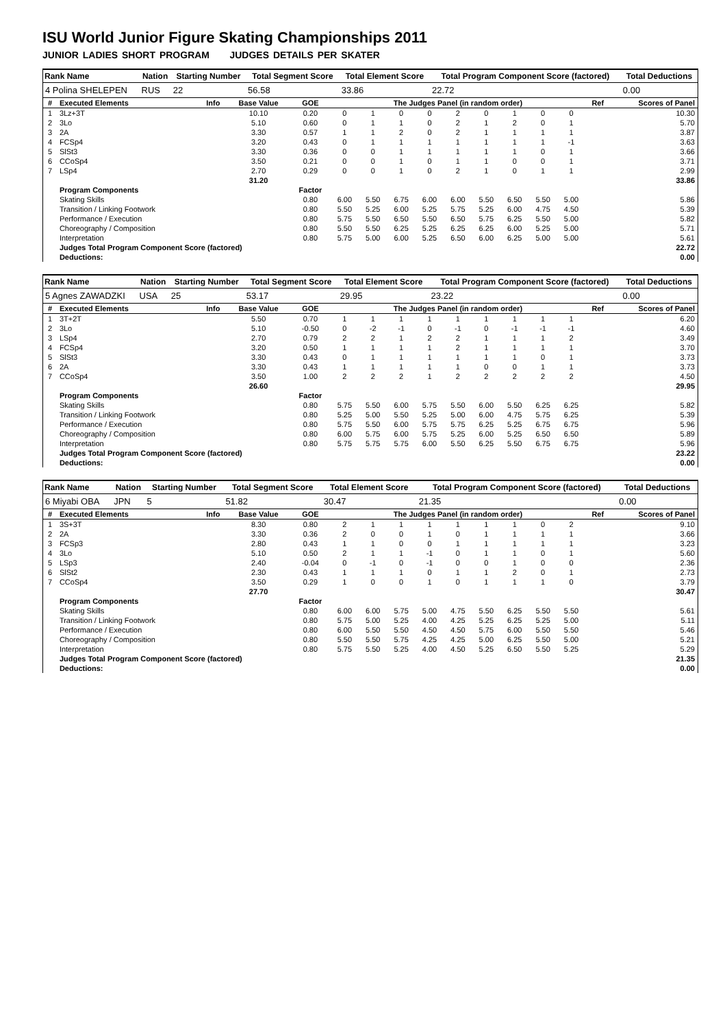ISU World Junior Figure Skating Championships 2011
JUNIOR LADIES SHORT PROGRAM JUDGES DETAILS PER SKATER
| Rank Name | Nation | Starting Number | Total Segment Score | Total Element Score | Total Program Component Score (factored) | Total Deductions |
| --- | --- | --- | --- | --- | --- | --- |
| 4 Polina SHELEPEN | RUS | 22 | 56.58 | 33.86 | 22.72 | 0.00 |
| # | Executed Elements | Info | Base Value | GOE | The Judges Panel (in random order) | | | | | | | | | Ref | Scores of Panel |
| --- | --- | --- | --- | --- | --- | --- | --- | --- | --- | --- | --- | --- | --- | --- | --- |
| 1 | 3Lz+3T | | 10.10 | 0.20 | 0 | 1 | 0 | 0 | 2 | 0 | 1 | 0 | 0 | | 10.30 |
| 2 | 3Lo | | 5.10 | 0.60 | 0 | 1 | 1 | 0 | 2 | 1 | 2 | 0 | 1 | | 5.70 |
| 3 | 2A | | 3.30 | 0.57 | 1 | 1 | 2 | 0 | 2 | 1 | 1 | 1 | 1 | | 3.87 |
| 4 | FCSp4 | | 3.20 | 0.43 | 0 | 1 | 1 | 1 | 1 | 1 | 1 | 1 | -1 | | 3.63 |
| 5 | SlSt3 | | 3.30 | 0.36 | 0 | 0 | 1 | 1 | 1 | 1 | 1 | 0 | 1 | | 3.66 |
| 6 | CCoSp4 | | 3.50 | 0.21 | 0 | 0 | 1 | 0 | 1 | 1 | 0 | 0 | 1 | | 3.71 |
| 7 | LSp4 | | 2.70 | 0.29 | 0 | 0 | 1 | 0 | 2 | 1 | 0 | 1 | 1 | | 2.99 |
| | | | 31.20 | | | | | | | | | | | | 33.86 |
| | Program Components | | | Factor | | | | | | | | | | | |
| | Skating Skills | | | 0.80 | 6.00 | 5.50 | 6.75 | 6.00 | 6.00 | 5.50 | 6.50 | 5.50 | 5.00 | | 5.86 |
| | Transition / Linking Footwork | | | 0.80 | 5.50 | 5.25 | 6.00 | 5.25 | 5.75 | 5.25 | 6.00 | 4.75 | 4.50 | | 5.39 |
| | Performance / Execution | | | 0.80 | 5.75 | 5.50 | 6.50 | 5.50 | 6.50 | 5.75 | 6.25 | 5.50 | 5.00 | | 5.82 |
| | Choreography / Composition | | | 0.80 | 5.50 | 5.50 | 6.25 | 5.25 | 6.25 | 6.25 | 6.00 | 5.25 | 5.00 | | 5.71 |
| | Interpretation | | | 0.80 | 5.75 | 5.00 | 6.00 | 5.25 | 6.50 | 6.00 | 6.25 | 5.00 | 5.00 | | 5.61 |
| | Judges Total Program Component Score (factored) | | | | | | | | | | | | | | 22.72 |
| | Deductions: | | | | | | | | | | | | | | 0.00 |
| Rank Name | Nation | Starting Number | Total Segment Score | Total Element Score | Total Program Component Score (factored) | Total Deductions |
| --- | --- | --- | --- | --- | --- | --- |
| 5 Agnes ZAWADZKI | USA | 25 | 53.17 | 29.95 | 23.22 | 0.00 |
| # | Executed Elements | Info | Base Value | GOE | The Judges Panel (in random order) | | | | | | | | | Ref | Scores of Panel |
| --- | --- | --- | --- | --- | --- | --- | --- | --- | --- | --- | --- | --- | --- | --- | --- |
| 1 | 3T+2T | | 5.50 | 0.70 | 1 | 1 | 1 | 1 | 1 | 1 | 1 | 1 | 1 | | 6.20 |
| 2 | 3Lo | | 5.10 | -0.50 | 0 | -2 | -1 | 0 | -1 | 0 | -1 | -1 | -1 | | 4.60 |
| 3 | LSp4 | | 2.70 | 0.79 | 2 | 2 | 1 | 2 | 2 | 1 | 1 | 1 | 2 | | 3.49 |
| 4 | FCSp4 | | 3.20 | 0.50 | 1 | 1 | 1 | 1 | 2 | 1 | 1 | 1 | 1 | | 3.70 |
| 5 | SlSt3 | | 3.30 | 0.43 | 0 | 1 | 1 | 1 | 1 | 1 | 1 | 0 | 1 | | 3.73 |
| 6 | 2A | | 3.30 | 0.43 | 1 | 1 | 1 | 1 | 1 | 0 | 0 | 1 | 1 | | 3.73 |
| 7 | CCoSp4 | | 3.50 | 1.00 | 2 | 2 | 2 | 1 | 2 | 2 | 2 | 2 | 2 | | 4.50 |
| | | | 26.60 | | | | | | | | | | | | 29.95 |
| | Program Components | | | Factor | | | | | | | | | | | |
| | Skating Skills | | | 0.80 | 5.75 | 5.50 | 6.00 | 5.75 | 5.50 | 6.00 | 5.50 | 6.25 | 6.25 | | 5.82 |
| | Transition / Linking Footwork | | | 0.80 | 5.25 | 5.00 | 5.50 | 5.25 | 5.00 | 6.00 | 4.75 | 5.75 | 6.25 | | 5.39 |
| | Performance / Execution | | | 0.80 | 5.75 | 5.50 | 6.00 | 5.75 | 5.75 | 6.25 | 5.25 | 6.75 | 6.75 | | 5.96 |
| | Choreography / Composition | | | 0.80 | 6.00 | 5.75 | 6.00 | 5.75 | 5.25 | 6.00 | 5.25 | 6.50 | 6.50 | | 5.89 |
| | Interpretation | | | 0.80 | 5.75 | 5.75 | 5.75 | 6.00 | 5.50 | 6.25 | 5.50 | 6.75 | 6.75 | | 5.96 |
| | Judges Total Program Component Score (factored) | | | | | | | | | | | | | | 23.22 |
| | Deductions: | | | | | | | | | | | | | | 0.00 |
| Rank Name | Nation | Starting Number | Total Segment Score | Total Element Score | Total Program Component Score (factored) | Total Deductions |
| --- | --- | --- | --- | --- | --- | --- |
| 6 Miyabi OBA | JPN | 5 | 51.82 | 30.47 | 21.35 | 0.00 |
| # | Executed Elements | Info | Base Value | GOE | The Judges Panel (in random order) | | | | | | | | | Ref | Scores of Panel |
| --- | --- | --- | --- | --- | --- | --- | --- | --- | --- | --- | --- | --- | --- | --- | --- |
| 1 | 3S+3T | | 8.30 | 0.80 | 2 | 1 | 1 | 1 | 1 | 1 | 1 | 0 | 2 | | 9.10 |
| 2 | 2A | | 3.30 | 0.36 | 2 | 0 | 0 | 1 | 0 | 1 | 1 | 1 | 1 | | 3.66 |
| 3 | FCSp3 | | 2.80 | 0.43 | 1 | 1 | 0 | 0 | 1 | 1 | 1 | 1 | 1 | | 3.23 |
| 4 | 3Lo | | 5.10 | 0.50 | 2 | 1 | 1 | -1 | 0 | 1 | 1 | 0 | 1 | | 5.60 |
| 5 | LSp3 | | 2.40 | -0.04 | 0 | -1 | 0 | -1 | 0 | 0 | 1 | 0 | 0 | | 2.36 |
| 6 | SlSt2 | | 2.30 | 0.43 | 1 | 1 | 1 | 0 | 1 | 1 | 2 | 0 | 1 | | 2.73 |
| 7 | CCoSp4 | | 3.50 | 0.29 | 1 | 0 | 0 | 1 | 0 | 1 | 1 | 1 | 0 | | 3.79 |
| | | | 27.70 | | | | | | | | | | | | 30.47 |
| | Program Components | | | Factor | | | | | | | | | | | |
| | Skating Skills | | | 0.80 | 6.00 | 6.00 | 5.75 | 5.00 | 4.75 | 5.50 | 6.25 | 5.50 | 5.50 | | 5.61 |
| | Transition / Linking Footwork | | | 0.80 | 5.75 | 5.00 | 5.25 | 4.00 | 4.25 | 5.25 | 6.25 | 5.25 | 5.00 | | 5.11 |
| | Performance / Execution | | | 0.80 | 6.00 | 5.50 | 5.50 | 4.50 | 4.50 | 5.75 | 6.00 | 5.50 | 5.50 | | 5.46 |
| | Choreography / Composition | | | 0.80 | 5.50 | 5.50 | 5.75 | 4.25 | 4.25 | 5.00 | 6.25 | 5.50 | 5.00 | | 5.21 |
| | Interpretation | | | 0.80 | 5.75 | 5.50 | 5.25 | 4.00 | 4.50 | 5.25 | 6.50 | 5.50 | 5.25 | | 5.29 |
| | Judges Total Program Component Score (factored) | | | | | | | | | | | | | | 21.35 |
| | Deductions: | | | | | | | | | | | | | | 0.00 |